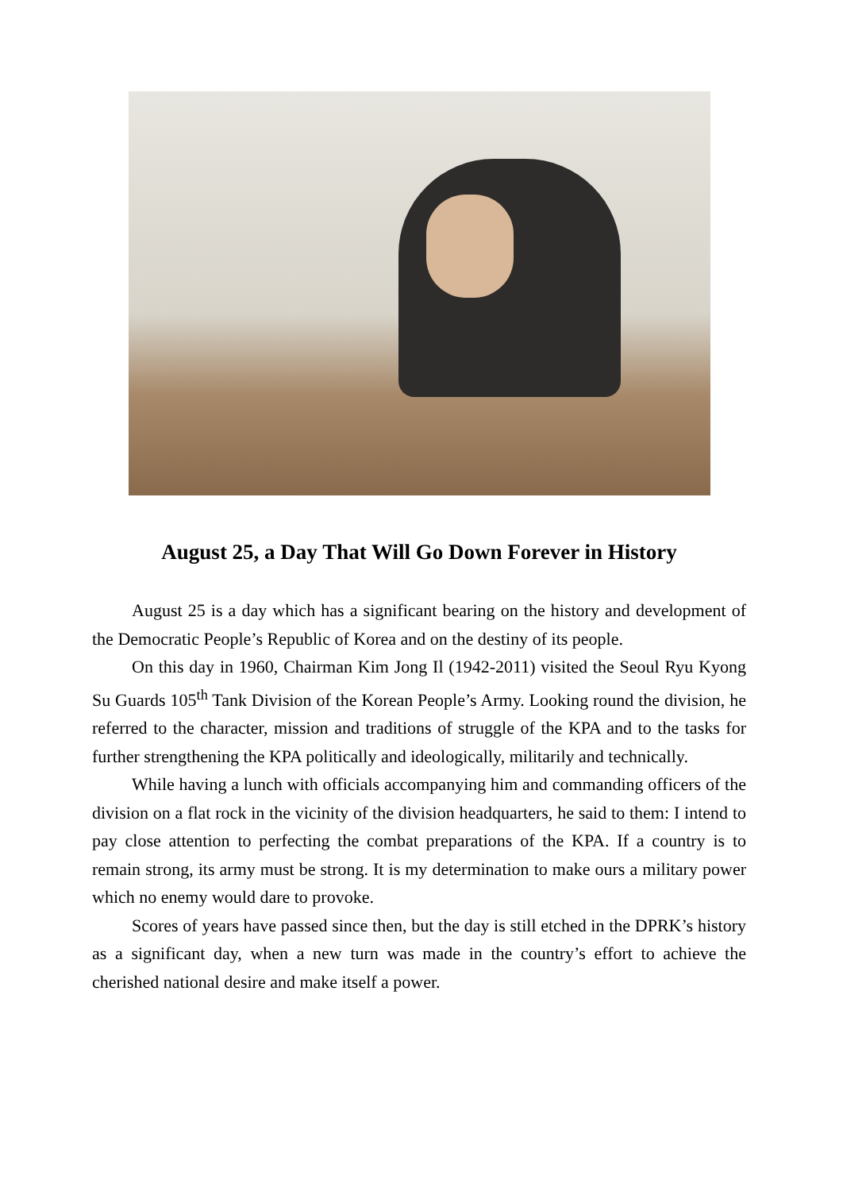August 25, a Day That Will Go Down Forever in History
August 25 is a day which has a significant bearing on the history and development of the Democratic People’s Republic of Korea and on the destiny of its people.
On this day in 1960, Chairman Kim Jong Il (1942-2011) visited the Seoul Ryu Kyong Su Guards 105<sup>th</sup> Tank Division of the Korean People’s Army. Looking round the division, he referred to the character, mission and traditions of struggle of the KPA and to the tasks for further strengthening the KPA politically and ideologically, militarily and technically.
While having a lunch with officials accompanying him and commanding officers of the division on a flat rock in the vicinity of the division headquarters, he said to them: I intend to pay close attention to perfecting the combat preparations of the KPA. If a country is to remain strong, its army must be strong. It is my determination to make ours a military power which no enemy would dare to provoke.
Scores of years have passed since then, but the day is still etched in the DPRK’s history as a significant day, when a new turn was made in the country’s effort to achieve the cherished national desire and make itself a power.